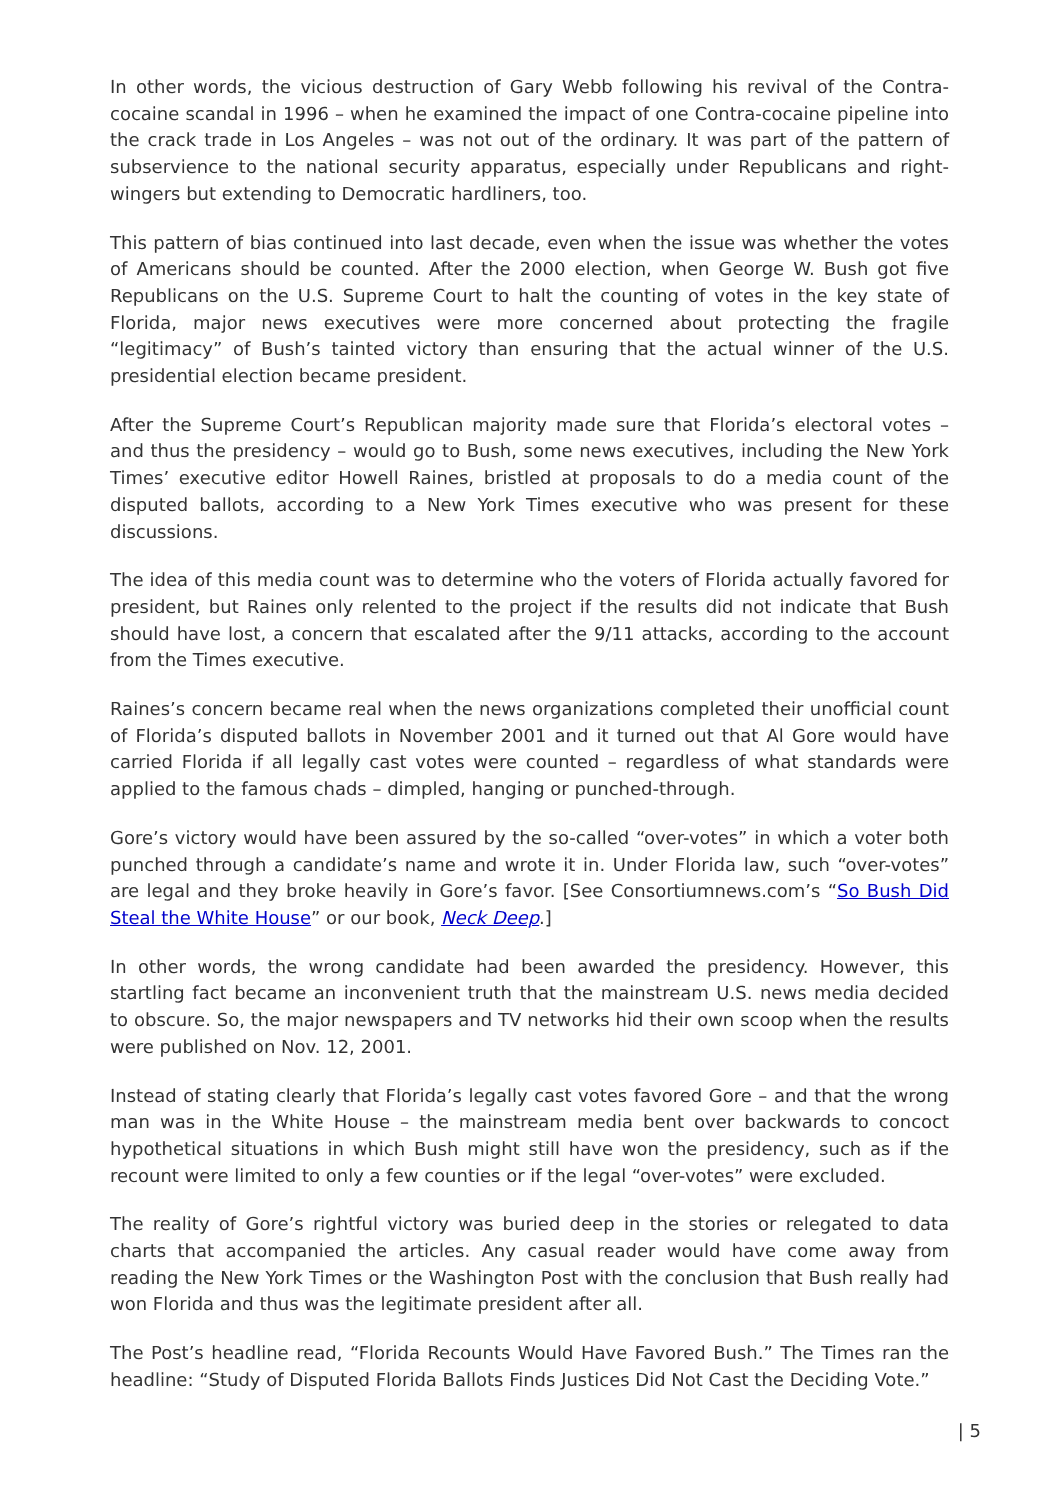In other words, the vicious destruction of Gary Webb following his revival of the Contra-cocaine scandal in 1996 – when he examined the impact of one Contra-cocaine pipeline into the crack trade in Los Angeles – was not out of the ordinary. It was part of the pattern of subservience to the national security apparatus, especially under Republicans and right-wingers but extending to Democratic hardliners, too.
This pattern of bias continued into last decade, even when the issue was whether the votes of Americans should be counted. After the 2000 election, when George W. Bush got five Republicans on the U.S. Supreme Court to halt the counting of votes in the key state of Florida, major news executives were more concerned about protecting the fragile “legitimacy” of Bush’s tainted victory than ensuring that the actual winner of the U.S. presidential election became president.
After the Supreme Court’s Republican majority made sure that Florida’s electoral votes – and thus the presidency – would go to Bush, some news executives, including the New York Times’ executive editor Howell Raines, bristled at proposals to do a media count of the disputed ballots, according to a New York Times executive who was present for these discussions.
The idea of this media count was to determine who the voters of Florida actually favored for president, but Raines only relented to the project if the results did not indicate that Bush should have lost, a concern that escalated after the 9/11 attacks, according to the account from the Times executive.
Raines’s concern became real when the news organizations completed their unofficial count of Florida’s disputed ballots in November 2001 and it turned out that Al Gore would have carried Florida if all legally cast votes were counted – regardless of what standards were applied to the famous chads – dimpled, hanging or punched-through.
Gore’s victory would have been assured by the so-called “over-votes” in which a voter both punched through a candidate’s name and wrote it in. Under Florida law, such “over-votes” are legal and they broke heavily in Gore’s favor. [See Consortiumnews.com’s “So Bush Did Steal the White House” or our book, Neck Deep.]
In other words, the wrong candidate had been awarded the presidency. However, this startling fact became an inconvenient truth that the mainstream U.S. news media decided to obscure. So, the major newspapers and TV networks hid their own scoop when the results were published on Nov. 12, 2001.
Instead of stating clearly that Florida’s legally cast votes favored Gore – and that the wrong man was in the White House – the mainstream media bent over backwards to concoct hypothetical situations in which Bush might still have won the presidency, such as if the recount were limited to only a few counties or if the legal “over-votes” were excluded.
The reality of Gore’s rightful victory was buried deep in the stories or relegated to data charts that accompanied the articles. Any casual reader would have come away from reading the New York Times or the Washington Post with the conclusion that Bush really had won Florida and thus was the legitimate president after all.
The Post’s headline read, “Florida Recounts Would Have Favored Bush.” The Times ran the headline: “Study of Disputed Florida Ballots Finds Justices Did Not Cast the Deciding Vote.”
| 5